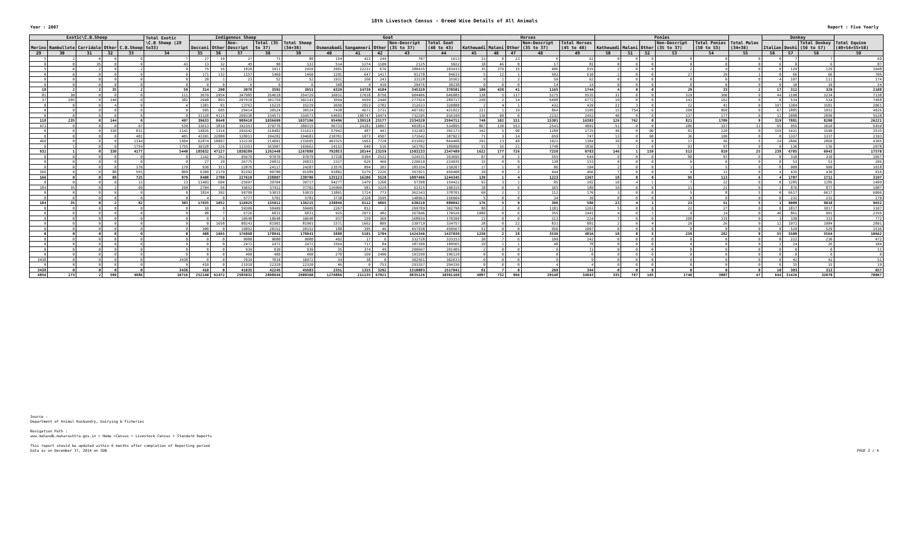18th Livestock Census - Breed Wise Details of All Animals
Year : 2007 Report : Five Yearly
| Exotic\C.B.Sheep | | | | | Total Exotic \C.B Sheep (29 to33) | Indigenous Sheep | | | | Total Sheep (34+38) | Goat | | | | | Horses | | | | | Ponies | | | | | Total Mules (34+38) | Donkey | | | Total Equine (49+54+55+58) |
| --- | --- | --- | --- | --- | --- | --- | --- | --- | --- | --- | --- | --- | --- | --- | --- | --- | --- | --- | --- | --- | --- | --- | --- | --- | --- | --- | --- | --- | --- | --- |
| Merino | Rambullete | Carridale | Other | C.B.Sheep | | Deccani | Other | Non-Descript | Total (35 to 37) | | Osmanabadi | Sangamneri | Other | Non-Descript (35 to 37) | Total Goat (40 to 43) | Kathewadi | Malani | Other | Non-Descript (35 to 37) | Total Horses (45 to 48) | Kathewadi | Malani | Other | Non-Descript (35 to 37) | Total Ponies (50 to 53) | | Italian | Deshi | Total Donkey (56 to 57) | |
| 29 | 30 | 31 | 32 | 33 | 34 | 35 | 36 | 37 | 38 | 39 | 40 | 41 | 42 | 43 | 44 | 45 | 46 | 47 | 48 | 49 | 50 | 51 | 52 | 53 | 54 | 55 | 56 | 57 | 58 | 59 |
| 5 | 2 | 0 | 0 | 0 | 7 | 27 | 19 | 27 | 73 | 80 | 154 | 423 | 249 | 787 | 1613 | 33 | 0 | 23 | 6 | 62 | 0 | 0 | 0 | 0 | 0 | 0 | 0 | 7 | 7 | 69 |
| 8 | 0 | 35 | 0 | 0 | 43 | 13 | 32 | 45 | 90 | 133 | 514 | 1274 | 1109 | 2125 | 5022 | 18 | 46 | 0 | 17 | 81 | 0 | 0 | 0 | 0 | 0 | 0 | 6 | 0 | 6 | 87 |
| 5 | 0 | 2 | 0 | 2 | 9 | 75 | 16 | 1820 | 1911 | 1920 | 2091 | 12231 | 676 | 188435 | 203433 | 35 | 379 | 15 | 486 | 915 | 2 | 0 | 0 | 2 | 4 | 0 | 0 | 129 | 129 | 1048 |
| 0 | 0 | 0 | 0 | 0 | 0 | 171 | 132 | 1157 | 1460 | 1460 | 1291 | 647 | 1417 | 91278 | 94633 | 5 | 12 | 1 | 592 | 610 | 2 | 0 | 0 | 27 | 29 | 1 | 0 | 66 | 66 | 706 |
| 0 | 0 | 0 | 0 | 0 | 0 | 28 | 1 | 23 | 52 | 52 | 1931 | 160 | 243 | 33228 | 35562 | 9 | 1 | 2 | 50 | 62 | 0 | 0 | 0 | 0 | 0 | 0 | 4 | 107 | 111 | 174 |
| 0 | 0 | 0 | 0 | 0 | 0 | 0 | 0 | 6 | 6 | 6 | 348 | 4 | 410 | 29476 | 30238 | 0 | 0 | 0 | 14 | 14 | 0 | 0 | 0 | 0 | 0 | 0 | 0 | 10 | 10 | 24 |
| 18 | 2 | 2 | 35 | 2 | 59 | 314 | 200 | 3078 | 3592 | 3651 | 6329 | 14739 | 4104 | 345329 | 370501 | 100 | 438 | 41 | 1165 | 1744 | 4 | 0 | 0 | 29 | 33 | 2 | 17 | 312 | 329 | 2108 |
| 81 | 30 | 0 | 0 | 0 | 111 | 3679 | 2954 | 347985 | 354618 | 354729 | 16031 | 17618 | 8750 | 604486 | 646885 | 138 | 5 | 117 | 5275 | 5535 | 31 | 0 | 0 | 329 | 360 | 9 | 44 | 1190 | 1234 | 7138 |
| 37 | 205 | 0 | 140 | 0 | 382 | 2948 | 893 | 297918 | 301759 | 302141 | 3694 | 5659 | 2440 | 277924 | 289717 | 258 | 2 | 14 | 6498 | 6772 | 19 | 0 | 0 | 143 | 162 | 0 | 0 | 534 | 534 | 7468 |
| 0 | 0 | 0 | 4 | 0 | 4 | 1381 | 81 | 13763 | 15225 | 15229 | 3650 | 2823 | 1782 | 312633 | 320888 | 2 | 4 | 1 | 432 | 439 | 21 | 3 | 0 | 12 | 41 | 0 | 197 | 1384 | 1581 | 2061 |
| 0 | 0 | 0 | 0 | 0 | 0 | 505 | 605 | 29414 | 30524 | 30524 | 7438 | 4671 | 1731 | 407182 | 421022 | 221 | 1 | 19 | 864 | 1105 | 15 | 754 | 0 | 200 | 969 | 0 | 67 | 1885 | 1952 | 4026 |
| 0 | 0 | 0 | 0 | 0 | 0 | 31120 | 4115 | 299338 | 334573 | 334573 | 64683 | 108747 | 10474 | 732295 | 916199 | 130 | 90 | 0 | 2232 | 2452 | 40 | 0 | 0 | 137 | 177 | 0 | 11 | 2888 | 2899 | 5528 |
| 118 | 235 | 0 | 144 | 0 | 497 | 39633 | 8648 | 988418 | 1036699 | 1037196 | 95496 | 139518 | 25177 | 2334520 | 2594711 | 749 | 102 | 151 | 15301 | 16303 | 126 | 762 | 0 | 821 | 1709 | 9 | 319 | 7881 | 8200 | 26221 |
| 472 | 0 | 0 | 0 | 67 | 539 | 33613 | 3810 | 342353 | 379776 | 380315 | 96733 | 24281 | 10067 | 403814 | 534895 | 867 | 130 | 553 | 2541 | 4091 | 51 | 0 | 0 | 286 | 337 | 11 | 65 | 955 | 1020 | 5459 |
| 0 | 0 | 0 | 330 | 811 | 1141 | 14826 | 1314 | 294342 | 310482 | 311623 | 57942 | 487 | 441 | 332303 | 391173 | 342 | 5 | 90 | 1288 | 1725 | 40 | 0 | 99 | 81 | 220 | 0 | 159 | 1431 | 1590 | 3535 |
| 0 | 0 | 0 | 0 | 401 | 401 | 43391 | 22880 | 128011 | 194282 | 194683 | 210701 | 1073 | 4507 | 171642 | 387923 | 71 | 3 | 14 | 659 | 747 | 13 | 0 | 60 | 36 | 109 | 0 | 0 | 1337 | 1337 | 2193 |
| 460 | 0 | 0 | 0 | 1144 | 1604 | 62874 | 18897 | 132230 | 214001 | 215605 | 403325 | 1663 | 7728 | 431692 | 844408 | 291 | 23 | 48 | 1022 | 1384 | 39 | 0 | 0 | 17 | 56 | 5 | 14 | 2846 | 2860 | 4305 |
| 0 | 1 | 0 | 0 | 1754 | 1755 | 30328 | 226 | 133353 | 163907 | 165662 | 24152 | 640 | 516 | 163782 | 189090 | 51 | 16 | 21 | 1748 | 1836 | 3 | 1 | 0 | 93 | 97 | 9 | 0 | 136 | 136 | 2078 |
| 932 | 1 | 0 | 330 | 4177 | 5440 | 185032 | 47127 | 1030289 | 1262448 | 1267888 | 792853 | 28144 | 23259 | 1503233 | 2347489 | 1622 | 177 | 726 | 7258 | 9783 | 146 | 1 | 159 | 513 | 819 | 25 | 238 | 6705 | 6943 | 17570 |
| 0 | 0 | 0 | 0 | 0 | 0 | 1142 | 261 | 95676 | 97079 | 97079 | 17338 | 9304 | 2522 | 324531 | 353695 | 87 | 0 | 2 | 555 | 644 | 9 | 0 | 0 | 88 | 97 | 6 | 0 | 310 | 310 | 1057 |
| 0 | 0 | 0 | 0 | 0 | 0 | 27 | 29 | 26775 | 26831 | 26831 | 2327 | 629 | 469 | 220610 | 224035 | 15 | 0 | 0 | 138 | 153 | 0 | 0 | 0 | 0 | 0 | 0 | 0 | 53 | 53 | 206 |
| 0 | 0 | 0 | 0 | 170 | 170 | 930 | 311 | 22876 | 24117 | 24287 | 23576 | 994 | 303 | 185334 | 210207 | 17 | 1 | 0 | 86 | 104 | 2 | 0 | 0 | 3 | 5 | 0 | 0 | 909 | 909 | 1018 |
| 166 | 0 | 0 | 88 | 555 | 809 | 6309 | 2179 | 82292 | 90780 | 91589 | 91882 | 5279 | 2226 | 357021 | 456408 | 20 | 0 | 2 | 444 | 466 | 7 | 0 | 0 | 4 | 11 | 0 | 4 | 435 | 439 | 916 |
| 166 | 0 | 0 | 88 | 725 | 979 | 8408 | 2780 | 227619 | 238807 | 239786 | 135123 | 16206 | 5520 | 1087496 | 1244345 | 139 | 1 | 4 | 1223 | 1367 | 18 | 0 | 0 | 95 | 113 | 6 | 4 | 1707 | 1711 | 3197 |
| 0 | 0 | 0 | 0 | 13 | 13 | 13403 | 604 | 25697 | 39704 | 39717 | 94277 | 1479 | 1268 | 57398 | 154422 | 93 | 3 | 1 | 85 | 182 | 10 | 4 | 1 | 7 | 22 | 0 | 0 | 1285 | 1285 | 1489 |
| 184 | 35 | 0 | 2 | 69 | 290 | 2704 | 56 | 34652 | 37412 | 37702 | 126990 | 581 | 1229 | 61515 | 190315 | 18 | 0 | 6 | 165 | 189 | 10 | 0 | 0 | 11 | 21 | 0 | 1 | 876 | 877 | 1087 |
| 0 | 0 | 0 | 0 | 0 | 0 | 1824 | 392 | 50799 | 53015 | 53015 | 13861 | 1724 | 773 | 362343 | 378701 | 60 | 2 | 2 | 112 | 176 | 3 | 0 | 0 | 5 | 8 | 5 | 0 | 6617 | 6617 | 6806 |
| 0 | 0 | 0 | 0 | 0 | 0 | 4 | 0 | 5777 | 5781 | 5781 | 3718 | 2328 | 1595 | 148963 | 156604 | 5 | 0 | 0 | 34 | 39 | 0 | 0 | 0 | 0 | 0 | 0 | 0 | 231 | 231 | 270 |
| 184 | 35 | 0 | 2 | 82 | 303 | 17935 | 1052 | 116925 | 135912 | 136215 | 238846 | 6112 | 4865 | 630219 | 880042 | 176 | 5 | 9 | 396 | 586 | 23 | 4 | 1 | 23 | 51 | 5 | 1 | 9009 | 9010 | 9652 |
| 0 | 0 | 0 | 0 | 0 | 0 | 10 | 0 | 59399 | 59409 | 59409 | 2267 | 812 | 2 | 299709 | 302790 | 80 | 2 | 0 | 1181 | 1263 | 5 | 0 | 0 | 22 | 27 | 0 | 0 | 1817 | 1817 | 3107 |
| 0 | 0 | 0 | 0 | 0 | 0 | 98 | 7 | 6726 | 6831 | 6831 | 925 | 2073 | 482 | 167046 | 170526 | 1080 | 0 | 6 | 355 | 1441 | 4 | 0 | 1 | 9 | 14 | 0 | 40 | 861 | 901 | 2356 |
| 0 | 0 | 0 | 0 | 0 | 0 | 0 | 0 | 10648 | 10648 | 10648 | 937 | 159 | 369 | 168934 | 170399 | 11 | 0 | 0 | 213 | 224 | 7 | 0 | 0 | 208 | 215 | 0 | 3 | 330 | 333 | 772 |
| 0 | 0 | 0 | 0 | 0 | 0 | 0 | 1658 | 80243 | 81901 | 81901 | 1571 | 1662 | 805 | 330719 | 334757 | 28 | 0 | 22 | 831 | 881 | 2 | 0 | 4 | 20 | 26 | 0 | 12 | 1972 | 1984 | 2891 |
| 0 | 0 | 0 | 0 | 0 | 0 | 300 | 0 | 19852 | 20152 | 20152 | 188 | 395 | 46 | 457938 | 458567 | 51 | 0 | 0 | 956 | 1007 | 0 | 0 | 0 | 0 | 0 | 0 | 0 | 529 | 529 | 1536 |
| 0 | 0 | 0 | 0 | 0 | 0 | 408 | 1665 | 176868 | 178941 | 178941 | 5888 | 5101 | 1704 | 1424346 | 1437039 | 1250 | 2 | 28 | 3536 | 4816 | 18 | 0 | 5 | 259 | 282 | 0 | 55 | 5509 | 5564 | 10662 |
| 0 | 0 | 0 | 0 | 0 | 0 | 0 | 0 | 9080 | 9080 | 9080 | 402 | 17 | 6 | 332728 | 333153 | 30 | 7 | 6 | 199 | 242 | 0 | 0 | 0 | 0 | 0 | 0 | 8 | 222 | 230 | 472 |
| 0 | 0 | 0 | 0 | 0 | 0 | 0 | 0 | 2472 | 2472 | 2472 | 1564 | 717 | 84 | 187200 | 189565 | 29 | 1 | 1 | 48 | 78 | 0 | 0 | 0 | 0 | 0 | 0 | 2 | 24 | 26 | 104 |
| 0 | 0 | 0 | 0 | 0 | 0 | 0 | 0 | 939 | 939 | 939 | 35 | 374 | 49 | 200947 | 201405 | 2 | 0 | 0 | 9 | 11 | 0 | 0 | 0 | 0 | 0 | 0 | 0 | 0 | 0 | 11 |
| 0 | 0 | 0 | 0 | 0 | 0 | 0 | 0 | 400 | 400 | 400 | 270 | 169 | 2400 | 193290 | 196129 | 0 | 0 | 0 | 0 | 0 | 0 | 0 | 0 | 0 | 0 | 0 | 0 | 0 | 0 | 0 |
| 3438 | 0 | 0 | 0 | 0 | 3438 | 0 | 0 | 7034 | 7034 | 10472 | 34 | 38 | 0 | 302561 | 302633 | 0 | 0 | 0 | 9 | 9 | 0 | 0 | 0 | 0 | 0 | 0 | 0 | 42 | 42 | 51 |
| 0 | 0 | 0 | 0 | 0 | 0 | 410 | 0 | 21910 | 22320 | 22320 | 46 | 0 | 753 | 293357 | 294156 | 0 | 0 | 0 | 4 | 4 | 0 | 0 | 0 | 0 | 0 | 0 | 0 | 15 | 15 | 19 |
| 3438 | 0 | 0 | 0 | 0 | 3438 | 410 | 0 | 41835 | 42245 | 45683 | 2351 | 1315 | 3292 | 1510083 | 1517041 | 61 | 7 | 0 | 269 | 344 | 0 | 0 | 0 | 0 | 0 | 0 | 10 | 303 | 313 | 657 |
| 4856 | 273 | 2 | 599 | 4986 | 10716 | 252140 | 61472 | 2585032 | 2898644 | 2909360 | 1276886 | 211135 | 67921 | 8835226 | 10391168 | 4097 | 732 | 966 | 29148 | 34943 | 335 | 767 | 165 | 1740 | 3007 | 47 | 644 | 31426 | 32070 | 70067 |
Source :
Department of Animal Husbandry, Dairying & Fisheries
Navigation Path :
www.mahasdb.maharashtra.gov.in > Home >Census > Livestock Census > Standard Reports
This report should be updated within 6 months after completion of Reporting period
Data as on December 17, 2014 on SDB PAGE 2 / 4